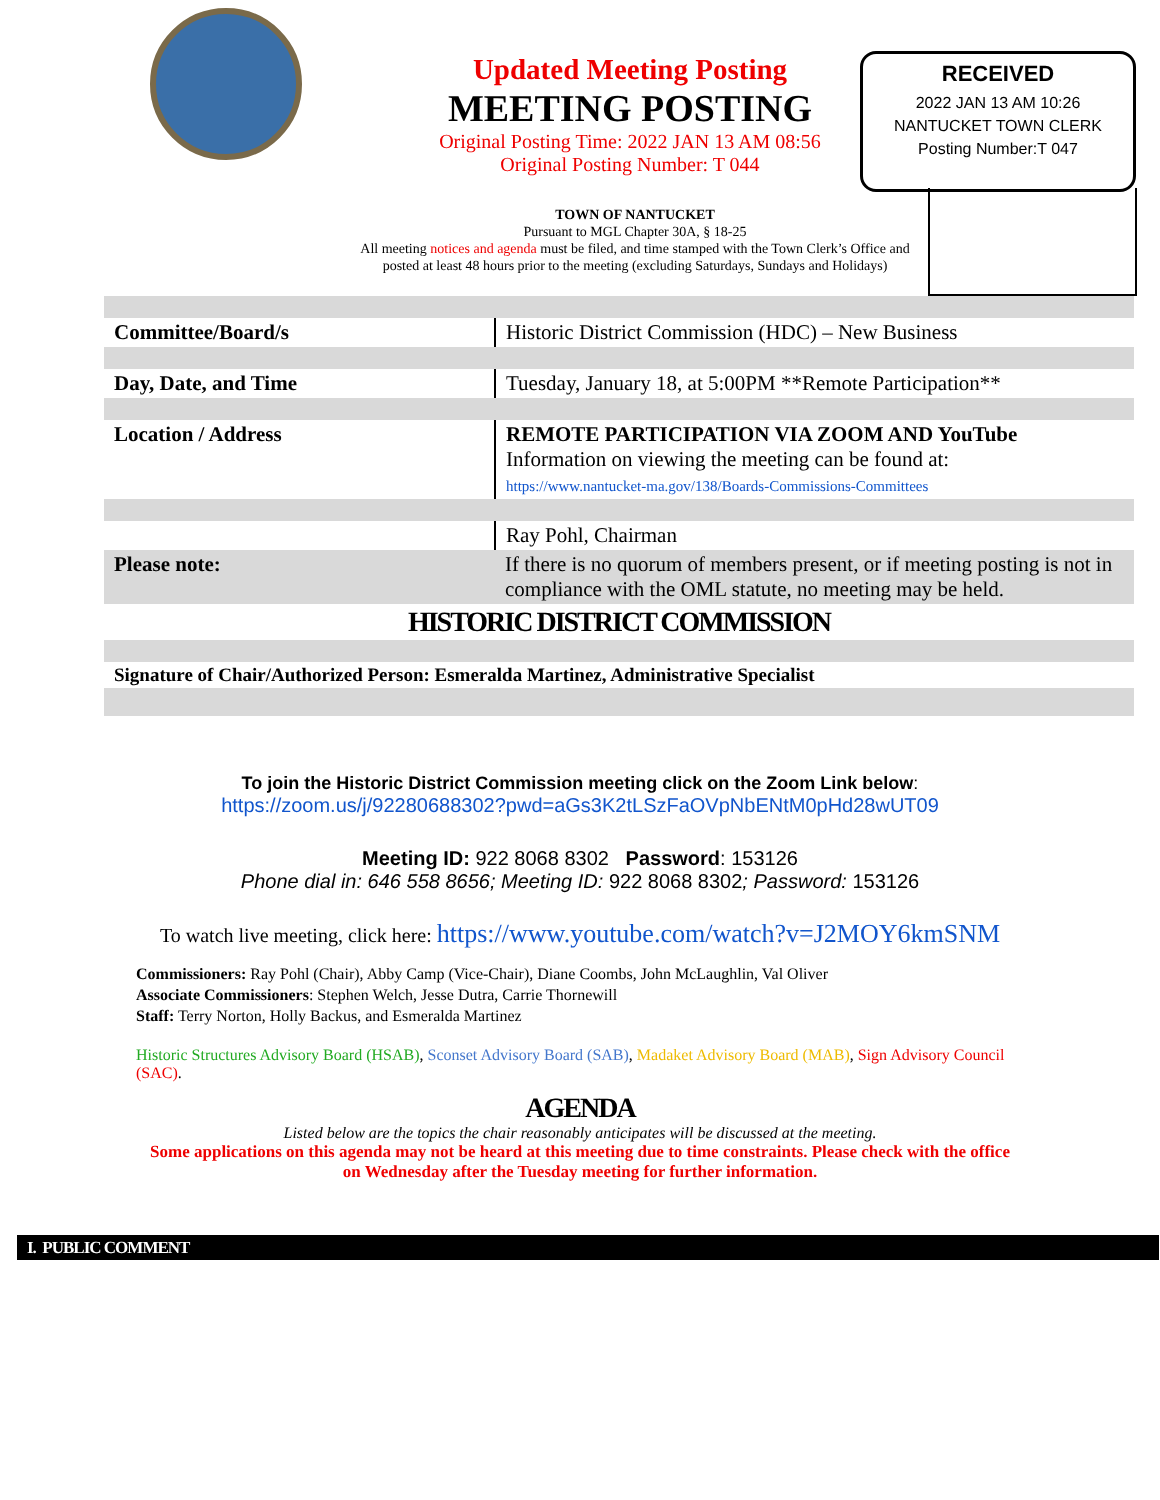Updated Meeting Posting
MEETING POSTING
Original Posting Time: 2022 JAN 13 AM 08:56
Original Posting Number: T 044
RECEIVED
2022 JAN 13 AM 10:26
NANTUCKET TOWN CLERK
Posting Number:T 047
TOWN OF NANTUCKET
Pursuant to MGL Chapter 30A, § 18-25
All meeting notices and agenda must be filed, and time stamped with the Town Clerk’s Office and posted at least 48 hours prior to the meeting (excluding Saturdays, Sundays and Holidays)
| Committee/Board/s | Historic District Commission (HDC) – New Business |
| Day, Date, and Time | Tuesday, January 18, at 5:00PM **Remote Participation** |
| Location / Address | REMOTE PARTICIPATION VIA ZOOM AND YouTube Information on viewing the meeting can be found at: https://www.nantucket-ma.gov/138/Boards-Commissions-Committees |
| | Ray Pohl, Chairman |
| Please note: | If there is no quorum of members present, or if meeting posting is not in compliance with the OML statute, no meeting may be held. |
| HISTORIC DISTRICT COMMISSION | |
| Signature of Chair/Authorized Person: Esmeralda Martinez, Administrative Specialist | |
To join the Historic District Commission meeting click on the Zoom Link below:
https://zoom.us/j/92280688302?pwd=aGs3K2tLSzFaOVpNbENtM0pHd28wUT09
Meeting ID: 922 8068 8302 Password: 153126
Phone dial in: 646 558 8656; Meeting ID: 922 8068 8302; Password: 153126
To watch live meeting, click here: https://www.youtube.com/watch?v=J2MOY6kmSNM
Commissioners: Ray Pohl (Chair), Abby Camp (Vice-Chair), Diane Coombs, John McLaughlin, Val Oliver
Associate Commissioners: Stephen Welch, Jesse Dutra, Carrie Thornewill
Staff: Terry Norton, Holly Backus, and Esmeralda Martinez
Historic Structures Advisory Board (HSAB), Sconset Advisory Board (SAB), Madaket Advisory Board (MAB), Sign Advisory Council (SAC).
AGENDA
Listed below are the topics the chair reasonably anticipates will be discussed at the meeting.
Some applications on this agenda may not be heard at this meeting due to time constraints. Please check with the office on Wednesday after the Tuesday meeting for further information.
I. PUBLIC COMMENT